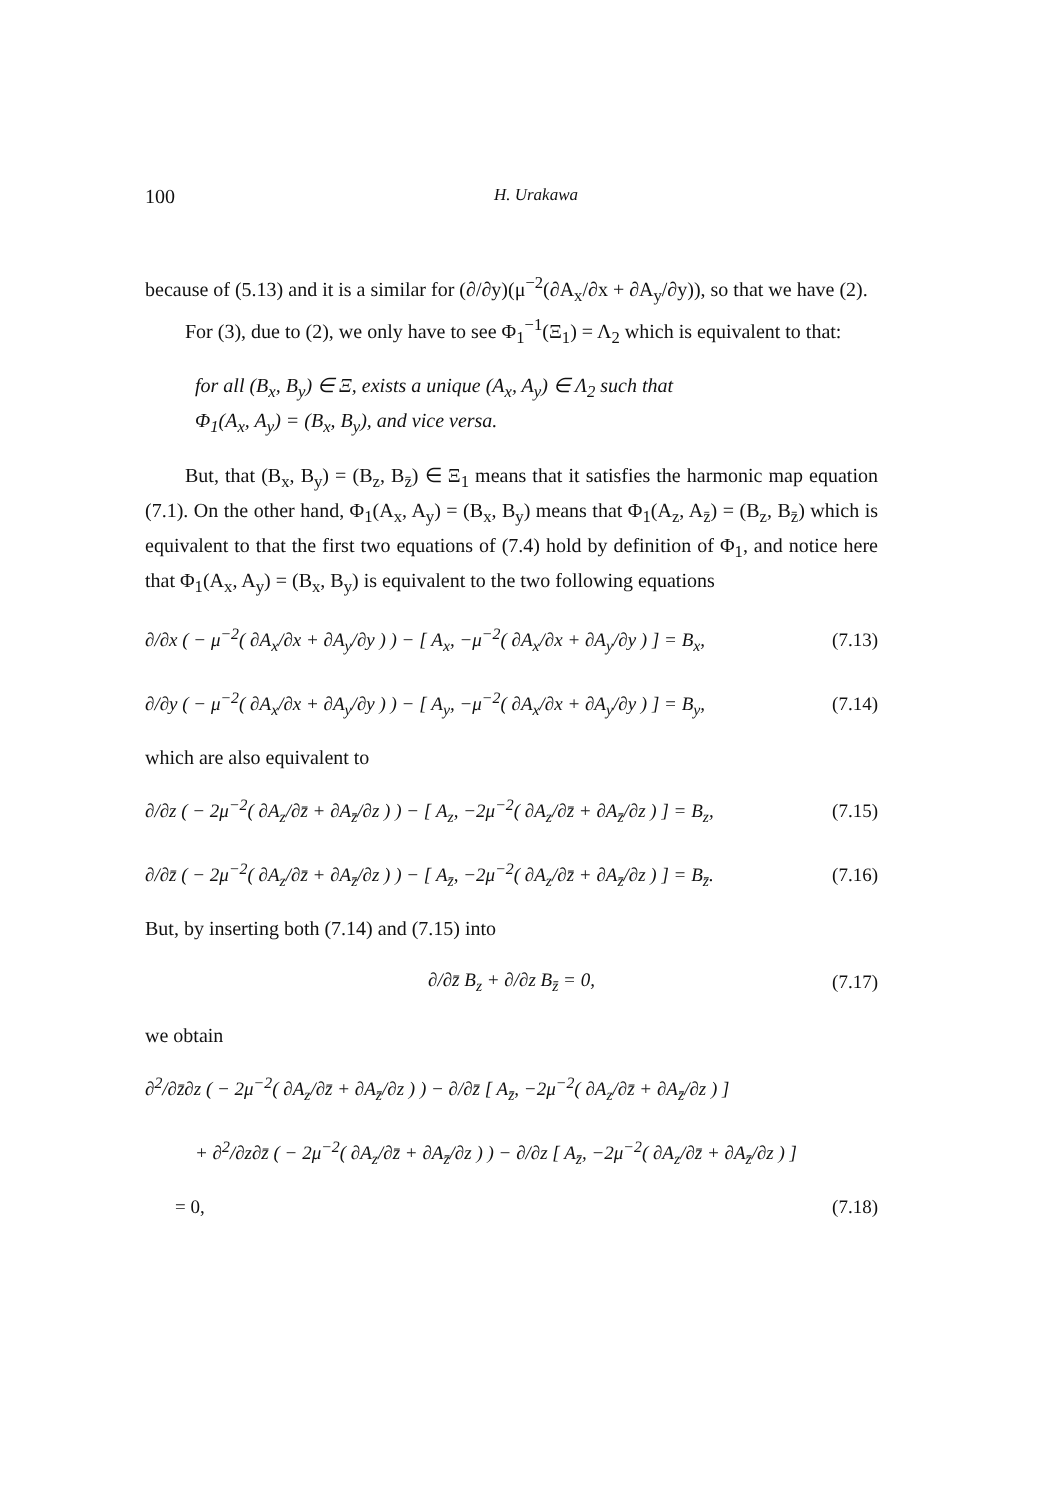100 H. Urakawa
because of (5.13) and it is a similar for (∂/∂y)(μ<sup>−2</sup>(∂A<sub>x</sub>/∂x + ∂A<sub>y</sub>/∂y)), so that we have (2).
For (3), due to (2), we only have to see Φ<sub>1</sub><sup>−1</sup>(Ξ<sub>1</sub>) = Λ<sub>2</sub> which is equivalent to that:
for all (B<sub>x</sub>, B<sub>y</sub>) ∈ Ξ, exists a unique (A<sub>x</sub>, A<sub>y</sub>) ∈ Λ<sub>2</sub> such that
Φ<sub>1</sub>(A<sub>x</sub>, A<sub>y</sub>) = (B<sub>x</sub>, B<sub>y</sub>), and vice versa.
But, that (B<sub>x</sub>, B<sub>y</sub>) = (B<sub>z</sub>, B<sub>z̄</sub>) ∈ Ξ<sub>1</sub> means that it satisfies the harmonic map equation (7.1). On the other hand, Φ<sub>1</sub>(A<sub>x</sub>, A<sub>y</sub>) = (B<sub>x</sub>, B<sub>y</sub>) means that Φ<sub>1</sub>(A<sub>z</sub>, A<sub>z̄</sub>) = (B<sub>z</sub>, B<sub>z̄</sub>) which is equivalent to that the first two equations of (7.4) hold by definition of Φ<sub>1</sub>, and notice here that Φ<sub>1</sub>(A<sub>x</sub>, A<sub>y</sub>) = (B<sub>x</sub>, B<sub>y</sub>) is equivalent to the two following equations
∂/∂x ( − μ<sup>−2</sup>( ∂A<sub>x</sub>/∂x + ∂A<sub>y</sub>/∂y ) ) − [ A<sub>x</sub>, −μ<sup>−2</sup>( ∂A<sub>x</sub>/∂x + ∂A<sub>y</sub>/∂y ) ] = B<sub>x</sub>, (7.13)
∂/∂y ( − μ<sup>−2</sup>( ∂A<sub>x</sub>/∂x + ∂A<sub>y</sub>/∂y ) ) − [ A<sub>y</sub>, −μ<sup>−2</sup>( ∂A<sub>x</sub>/∂x + ∂A<sub>y</sub>/∂y ) ] = B<sub>y</sub>, (7.14)
which are also equivalent to
∂/∂z ( − 2μ<sup>−2</sup>( ∂A<sub>z</sub>/∂z̄ + ∂A<sub>z̄</sub>/∂z ) ) − [ A<sub>z</sub>, −2μ<sup>−2</sup>( ∂A<sub>z</sub>/∂z̄ + ∂A<sub>z̄</sub>/∂z ) ] = B<sub>z</sub>, (7.15)
∂/∂z̄ ( − 2μ<sup>−2</sup>( ∂A<sub>z</sub>/∂z̄ + ∂A<sub>z̄</sub>/∂z ) ) − [ A<sub>z̄</sub>, −2μ<sup>−2</sup>( ∂A<sub>z</sub>/∂z̄ + ∂A<sub>z̄</sub>/∂z ) ] = B<sub>z̄</sub>. (7.16)
But, by inserting both (7.14) and (7.15) into
∂/∂z̄ B<sub>z</sub> + ∂/∂z B<sub>z̄</sub> = 0, (7.17)
we obtain
∂<sup>2</sup>/∂z̄∂z ( − 2μ<sup>−2</sup>( ∂A<sub>z</sub>/∂z̄ + ∂A<sub>z̄</sub>/∂z ) ) − ∂/∂z̄ [ A<sub>z̄</sub>, −2μ<sup>−2</sup>( ∂A<sub>z</sub>/∂z̄ + ∂A<sub>z̄</sub>/∂z ) ]
+ ∂<sup>2</sup>/∂z∂z̄ ( − 2μ<sup>−2</sup>( ∂A<sub>z</sub>/∂z̄ + ∂A<sub>z̄</sub>/∂z ) ) − ∂/∂z [ A<sub>z̄</sub>, −2μ<sup>−2</sup>( ∂A<sub>z</sub>/∂z̄ + ∂A<sub>z̄</sub>/∂z ) ]
= 0, (7.18)